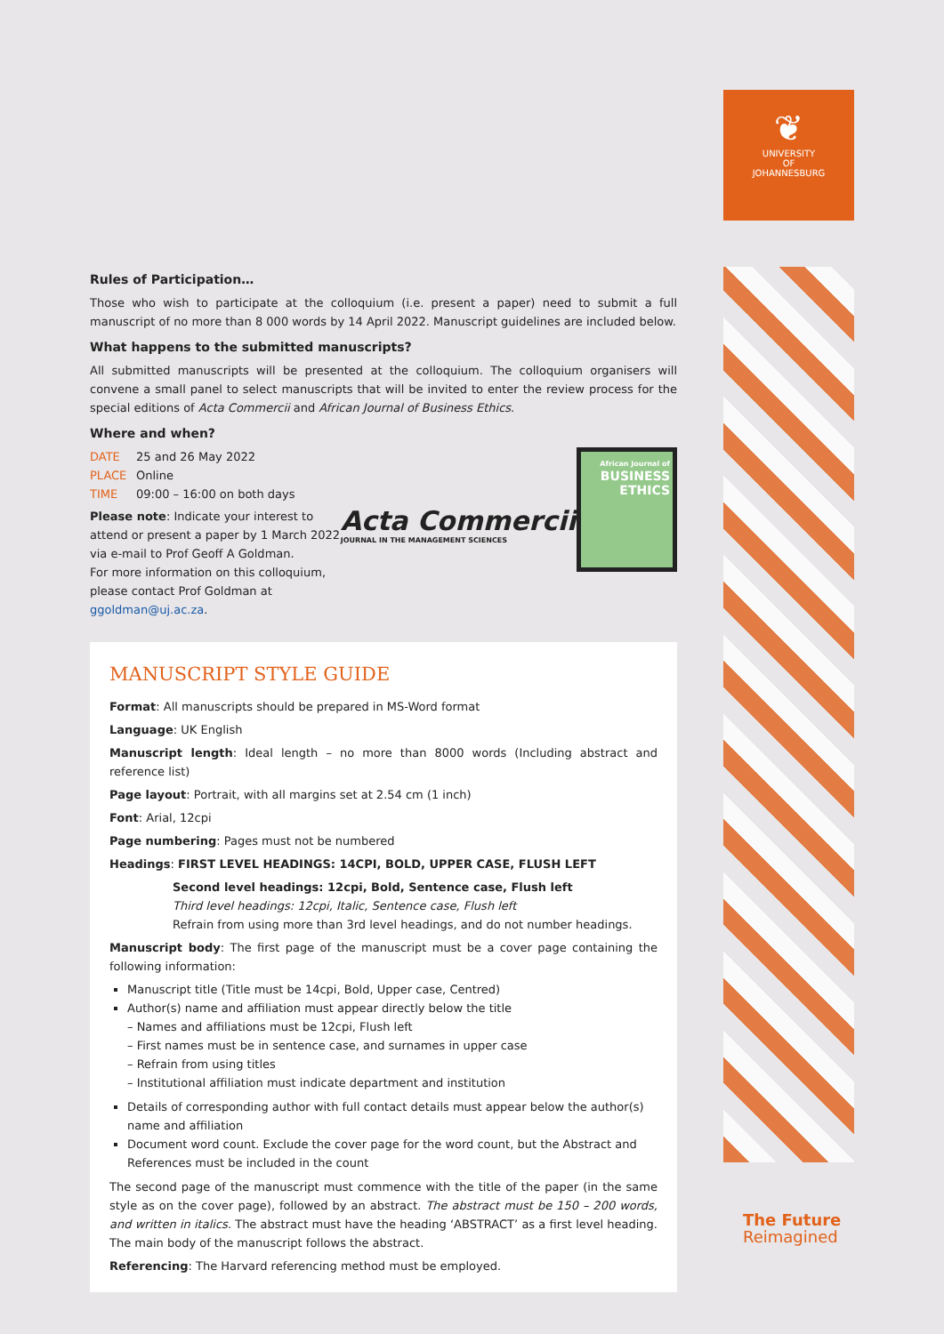❦
UNIVERSITY
OF
JOHANNESBURG
Rules of Participation…
Those who wish to participate at the colloquium (i.e. present a paper) need to submit a full manuscript of no more than 8 000 words by 14 April 2022. Manuscript guidelines are included below.
What happens to the submitted manuscripts?
All submitted manuscripts will be presented at the colloquium. The colloquium organisers will convene a small panel to select manuscripts that will be invited to enter the review process for the special editions of Acta Commercii and African Journal of Business Ethics.
Where and when?
DATE 25 and 26 May 2022
PLACE Online
TIME 09:00 – 16:00 on both days
Please note: Indicate your interest to
attend or present a paper by 1 March 2022
via e-mail to Prof Geoff A Goldman.
For more information on this colloquium,
please contact Prof Goldman at
ggoldman@uj.ac.za.
Acta Commercii
JOURNAL IN THE MANAGEMENT SCIENCES
African Journal of
BUSINESS
ETHICS
MANUSCRIPT STYLE GUIDE
Format: All manuscripts should be prepared in MS-Word format
Language: UK English
Manuscript length: Ideal length – no more than 8000 words (Including abstract and reference list)
Page layout: Portrait, with all margins set at 2.54 cm (1 inch)
Font: Arial, 12cpi
Page numbering: Pages must not be numbered
Headings: FIRST LEVEL HEADINGS: 14CPI, BOLD, UPPER CASE, FLUSH LEFT
Second level headings: 12cpi, Bold, Sentence case, Flush left
Third level headings: 12cpi, Italic, Sentence case, Flush left
Refrain from using more than 3rd level headings, and do not number headings.
Manuscript body: The first page of the manuscript must be a cover page containing the following information:
Manuscript title (Title must be 14cpi, Bold, Upper case, Centred)
Author(s) name and affiliation must appear directly below the title
– Names and affiliations must be 12cpi, Flush left
– First names must be in sentence case, and surnames in upper case
– Refrain from using titles
– Institutional affiliation must indicate department and institution
Details of corresponding author with full contact details must appear below the author(s) name and affiliation
Document word count. Exclude the cover page for the word count, but the Abstract and References must be included in the count
The second page of the manuscript must commence with the title of the paper (in the same style as on the cover page), followed by an abstract. The abstract must be 150 – 200 words, and written in italics. The abstract must have the heading ‘ABSTRACT’ as a first level heading. The main body of the manuscript follows the abstract.
Referencing: The Harvard referencing method must be employed.
The Future
Reimagined